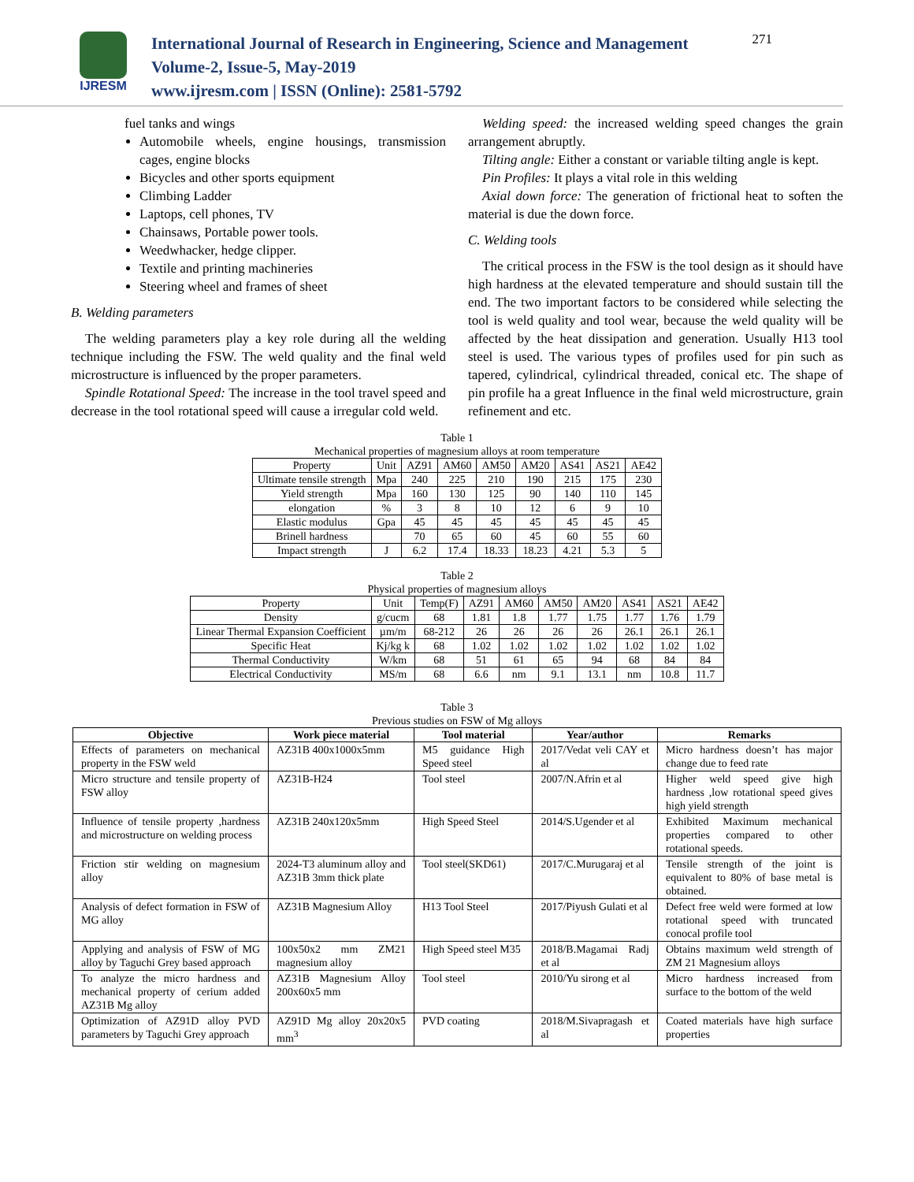IJRESM
International Journal of Research in Engineering, Science and Management
Volume-2, Issue-5, May-2019
www.ijresm.com | ISSN (Online): 2581-5792
271
fuel tanks and wings
Automobile wheels, engine housings, transmission cages, engine blocks
Bicycles and other sports equipment
Climbing Ladder
Laptops, cell phones, TV
Chainsaws, Portable power tools.
Weedwhacker, hedge clipper.
Textile and printing machineries
Steering wheel and frames of sheet
B. Welding parameters
The welding parameters play a key role during all the welding technique including the FSW. The weld quality and the final weld microstructure is influenced by the proper parameters.
Spindle Rotational Speed: The increase in the tool travel speed and decrease in the tool rotational speed will cause a irregular cold weld.
Welding speed: the increased welding speed changes the grain arrangement abruptly.
Tilting angle: Either a constant or variable tilting angle is kept.
Pin Profiles: It plays a vital role in this welding
Axial down force: The generation of frictional heat to soften the material is due the down force.
C. Welding tools
The critical process in the FSW is the tool design as it should have high hardness at the elevated temperature and should sustain till the end. The two important factors to be considered while selecting the tool is weld quality and tool wear, because the weld quality will be affected by the heat dissipation and generation. Usually H13 tool steel is used. The various types of profiles used for pin such as tapered, cylindrical, cylindrical threaded, conical etc. The shape of pin profile ha a great Influence in the final weld microstructure, grain refinement and etc.
Table 1
Mechanical properties of magnesium alloys at room temperature
| Property | Unit | AZ91 | AM60 | AM50 | AM20 | AS41 | AS21 | AE42 |
| Ultimate tensile strength | Mpa | 240 | 225 | 210 | 190 | 215 | 175 | 230 |
| Yield strength | Mpa | 160 | 130 | 125 | 90 | 140 | 110 | 145 |
| elongation | % | 3 | 8 | 10 | 12 | 6 | 9 | 10 |
| Elastic modulus | Gpa | 45 | 45 | 45 | 45 | 45 | 45 | 45 |
| Brinell hardness | | 70 | 65 | 60 | 45 | 60 | 55 | 60 |
| Impact strength | J | 6.2 | 17.4 | 18.33 | 18.23 | 4.21 | 5.3 | 5 |
Table 2
Physical properties of magnesium alloys
| Property | Unit | Temp(F) | AZ91 | AM60 | AM50 | AM20 | AS41 | AS21 | AE42 |
| Density | g/cucm | 68 | 1.81 | 1.8 | 1.77 | 1.75 | 1.77 | 1.76 | 1.79 |
| Linear Thermal Expansion Coefficient | µm/m | 68-212 | 26 | 26 | 26 | 26 | 26.1 | 26.1 | 26.1 |
| Specific Heat | Kj/kg k | 68 | 1.02 | 1.02 | 1.02 | 1.02 | 1.02 | 1.02 | 1.02 |
| Thermal Conductivity | W/km | 68 | 51 | 61 | 65 | 94 | 68 | 84 | 84 |
| Electrical Conductivity | MS/m | 68 | 6.6 | nm | 9.1 | 13.1 | nm | 10.8 | 11.7 |
Table 3
Previous studies on FSW of Mg alloys
| Objective | Work piece material | Tool material | Year/author | Remarks |
| --- | --- | --- | --- | --- |
| Effects of parameters on mechanical property in the FSW weld | AZ31B 400x1000x5mm | M5 guidance High Speed steel | 2017/Vedat veli CAY et al | Micro hardness doesn’t has major change due to feed rate |
| Micro structure and tensile property of FSW alloy | AZ31B-H24 | Tool steel | 2007/N.Afrin et al | Higher weld speed give high hardness ,low rotational speed gives high yield strength |
| Influence of tensile property ,hardness and microstructure on welding process | AZ31B 240x120x5mm | High Speed Steel | 2014/S.Ugender et al | Exhibited Maximum mechanical properties compared to other rotational speeds. |
| Friction stir welding on magnesium alloy | 2024-T3 aluminum alloy and AZ31B 3mm thick plate | Tool steel(SKD61) | 2017/C.Murugaraj et al | Tensile strength of the joint is equivalent to 80% of base metal is obtained. |
| Analysis of defect formation in FSW of MG alloy | AZ31B Magnesium Alloy | H13 Tool Steel | 2017/Piyush Gulati et al | Defect free weld were formed at low rotational speed with truncated conocal profile tool |
| Applying and analysis of FSW of MG alloy by Taguchi Grey based approach | 100x50x2 mm ZM21 magnesium alloy | High Speed steel M35 | 2018/B.Magamai Radj et al | Obtains maximum weld strength of ZM 21 Magnesium alloys |
| To analyze the micro hardness and mechanical property of cerium added AZ31B Mg alloy | AZ31B Magnesium Alloy 200x60x5 mm | Tool steel | 2010/Yu sirong et al | Micro hardness increased from surface to the bottom of the weld |
| Optimization of AZ91D alloy PVD parameters by Taguchi Grey approach | AZ91D Mg alloy 20x20x5 mm<sup>3</sup> | PVD coating | 2018/M.Sivapragash et al | Coated materials have high surface properties |